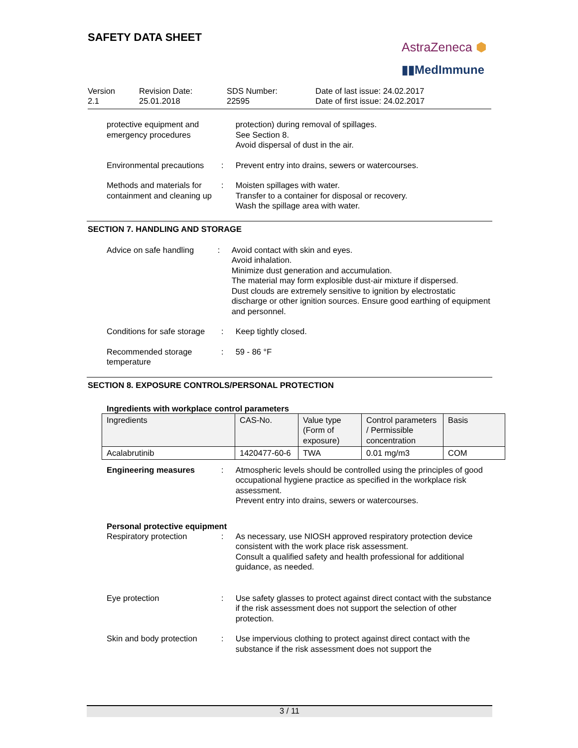SAFETY DATA SHEET
AstraZeneca ⬢
▮▮MedImmune
Version
2.1
Revision Date:
25.01.2018
SDS Number:
22595
Date of last issue: 24.02.2017
Date of first issue: 24.02.2017
protective equipment and emergency procedures
protection) during removal of spillages.
See Section 8.
Avoid dispersal of dust in the air.
Environmental precautions
: Prevent entry into drains, sewers or watercourses.
Methods and materials for containment and cleaning up
: Moisten spillages with water.
Transfer to a container for disposal or recovery.
Wash the spillage area with water.
SECTION 7. HANDLING AND STORAGE
Advice on safe handling : Avoid contact with skin and eyes.
Avoid inhalation.
Minimize dust generation and accumulation.
The material may form explosible dust-air mixture if dispersed.
Dust clouds are extremely sensitive to ignition by electrostatic discharge or other ignition sources. Ensure good earthing of equipment and personnel.
Conditions for safe storage
: Keep tightly closed.
Recommended storage temperature
: 59 - 86 °F
SECTION 8. EXPOSURE CONTROLS/PERSONAL PROTECTION
Ingredients with workplace control parameters
| Ingredients | CAS-No. | Value type (Form of exposure) | Control parameters / Permissible concentration | Basis |
| --- | --- | --- | --- | --- |
| Acalabrutinib | 1420477-60-6 | TWA | 0.01 mg/m3 | COM |
Engineering measures : Atmospheric levels should be controlled using the principles of good occupational hygiene practice as specified in the workplace risk assessment.
Prevent entry into drains, sewers or watercourses.
Personal protective equipment
Respiratory protection : As necessary, use NIOSH approved respiratory protection device consistent with the work place risk assessment.
Consult a qualified safety and health professional for additional guidance, as needed.
Eye protection : Use safety glasses to protect against direct contact with the substance if the risk assessment does not support the selection of other protection.
Skin and body protection
: Use impervious clothing to protect against direct contact with the substance if the risk assessment does not support the
3 / 11